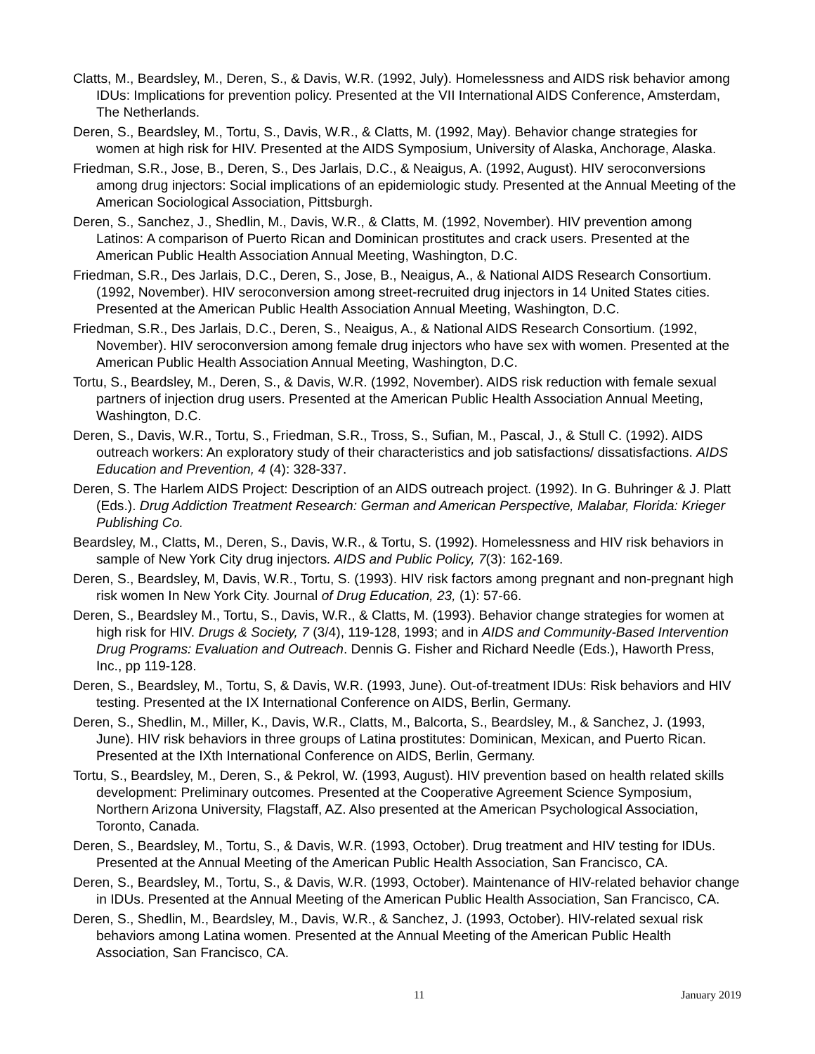Clatts, M., Beardsley, M., Deren, S., & Davis, W.R. (1992, July). Homelessness and AIDS risk behavior among IDUs: Implications for prevention policy. Presented at the VII International AIDS Conference, Amsterdam, The Netherlands.
Deren, S., Beardsley, M., Tortu, S., Davis, W.R., & Clatts, M. (1992, May). Behavior change strategies for women at high risk for HIV. Presented at the AIDS Symposium, University of Alaska, Anchorage, Alaska.
Friedman, S.R., Jose, B., Deren, S., Des Jarlais, D.C., & Neaigus, A. (1992, August). HIV seroconversions among drug injectors: Social implications of an epidemiologic study. Presented at the Annual Meeting of the American Sociological Association, Pittsburgh.
Deren, S., Sanchez, J., Shedlin, M., Davis, W.R., & Clatts, M. (1992, November). HIV prevention among Latinos: A comparison of Puerto Rican and Dominican prostitutes and crack users. Presented at the American Public Health Association Annual Meeting, Washington, D.C.
Friedman, S.R., Des Jarlais, D.C., Deren, S., Jose, B., Neaigus, A., & National AIDS Research Consortium. (1992, November). HIV seroconversion among street-recruited drug injectors in 14 United States cities. Presented at the American Public Health Association Annual Meeting, Washington, D.C.
Friedman, S.R., Des Jarlais, D.C., Deren, S., Neaigus, A., & National AIDS Research Consortium. (1992, November). HIV seroconversion among female drug injectors who have sex with women. Presented at the American Public Health Association Annual Meeting, Washington, D.C.
Tortu, S., Beardsley, M., Deren, S., & Davis, W.R. (1992, November). AIDS risk reduction with female sexual partners of injection drug users. Presented at the American Public Health Association Annual Meeting, Washington, D.C.
Deren, S., Davis, W.R., Tortu, S., Friedman, S.R., Tross, S., Sufian, M., Pascal, J., & Stull C. (1992). AIDS outreach workers: An exploratory study of their characteristics and job satisfactions/ dissatisfactions. AIDS Education and Prevention, 4 (4): 328-337.
Deren, S. The Harlem AIDS Project: Description of an AIDS outreach project. (1992). In G. Buhringer & J. Platt (Eds.). Drug Addiction Treatment Research: German and American Perspective, Malabar, Florida: Krieger Publishing Co.
Beardsley, M., Clatts, M., Deren, S., Davis, W.R., & Tortu, S. (1992). Homelessness and HIV risk behaviors in sample of New York City drug injectors. AIDS and Public Policy, 7(3): 162-169.
Deren, S., Beardsley, M, Davis, W.R., Tortu, S. (1993). HIV risk factors among pregnant and non-pregnant high risk women In New York City. Journal of Drug Education, 23, (1): 57-66.
Deren, S., Beardsley M., Tortu, S., Davis, W.R., & Clatts, M. (1993). Behavior change strategies for women at high risk for HIV. Drugs & Society, 7 (3/4), 119-128, 1993; and in AIDS and Community-Based Intervention Drug Programs: Evaluation and Outreach. Dennis G. Fisher and Richard Needle (Eds.), Haworth Press, Inc., pp 119-128.
Deren, S., Beardsley, M., Tortu, S, & Davis, W.R. (1993, June). Out-of-treatment IDUs: Risk behaviors and HIV testing. Presented at the IX International Conference on AIDS, Berlin, Germany.
Deren, S., Shedlin, M., Miller, K., Davis, W.R., Clatts, M., Balcorta, S., Beardsley, M., & Sanchez, J. (1993, June). HIV risk behaviors in three groups of Latina prostitutes: Dominican, Mexican, and Puerto Rican. Presented at the IXth International Conference on AIDS, Berlin, Germany.
Tortu, S., Beardsley, M., Deren, S., & Pekrol, W. (1993, August). HIV prevention based on health related skills development: Preliminary outcomes. Presented at the Cooperative Agreement Science Symposium, Northern Arizona University, Flagstaff, AZ. Also presented at the American Psychological Association, Toronto, Canada.
Deren, S., Beardsley, M., Tortu, S., & Davis, W.R. (1993, October). Drug treatment and HIV testing for IDUs. Presented at the Annual Meeting of the American Public Health Association, San Francisco, CA.
Deren, S., Beardsley, M., Tortu, S., & Davis, W.R. (1993, October). Maintenance of HIV-related behavior change in IDUs. Presented at the Annual Meeting of the American Public Health Association, San Francisco, CA.
Deren, S., Shedlin, M., Beardsley, M., Davis, W.R., & Sanchez, J. (1993, October). HIV-related sexual risk behaviors among Latina women. Presented at the Annual Meeting of the American Public Health Association, San Francisco, CA.
11 January 2019